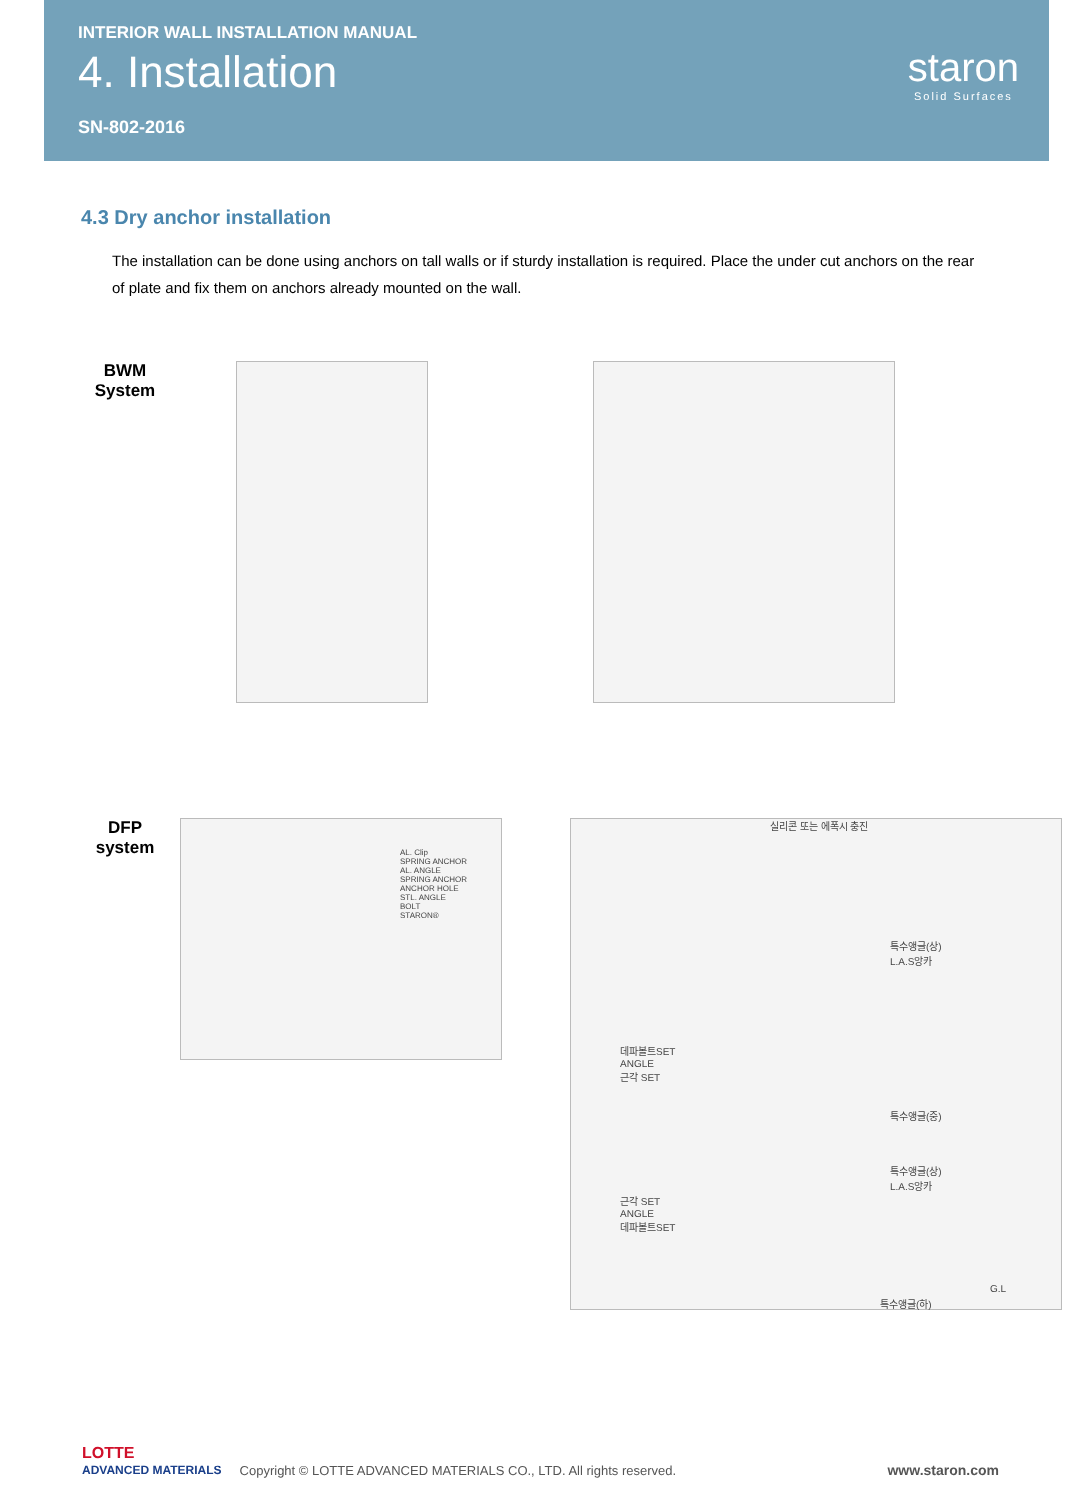INTERIOR WALL INSTALLATION MANUAL
4. Installation
SN-802-2016
staron
Solid Surfaces
4.3 Dry anchor installation
The installation can be done using anchors on tall walls or if sturdy installation is required. Place the under cut anchors on the rear of plate and fix them on anchors already mounted on the wall.
BWM
System
DFP
system
AL. Clip
SPRING ANCHOR
AL. ANGLE
SPRING ANCHOR
ANCHOR HOLE
STL. ANGLE
BOLT
STARON®
실리콘 또는 에폭시 충진
특수앵글(상)
L.A.S앙카
데파볼트SET
ANGLE
근각 SET
특수앵글(중)
특수앵글(상)
L.A.S앙카
근각 SET
ANGLE
데파볼트SET
G.L
특수앵글(하)
LOTTE
ADVANCED MATERIALS
Copyright © LOTTE ADVANCED MATERIALS CO., LTD. All rights reserved.
www.staron.com